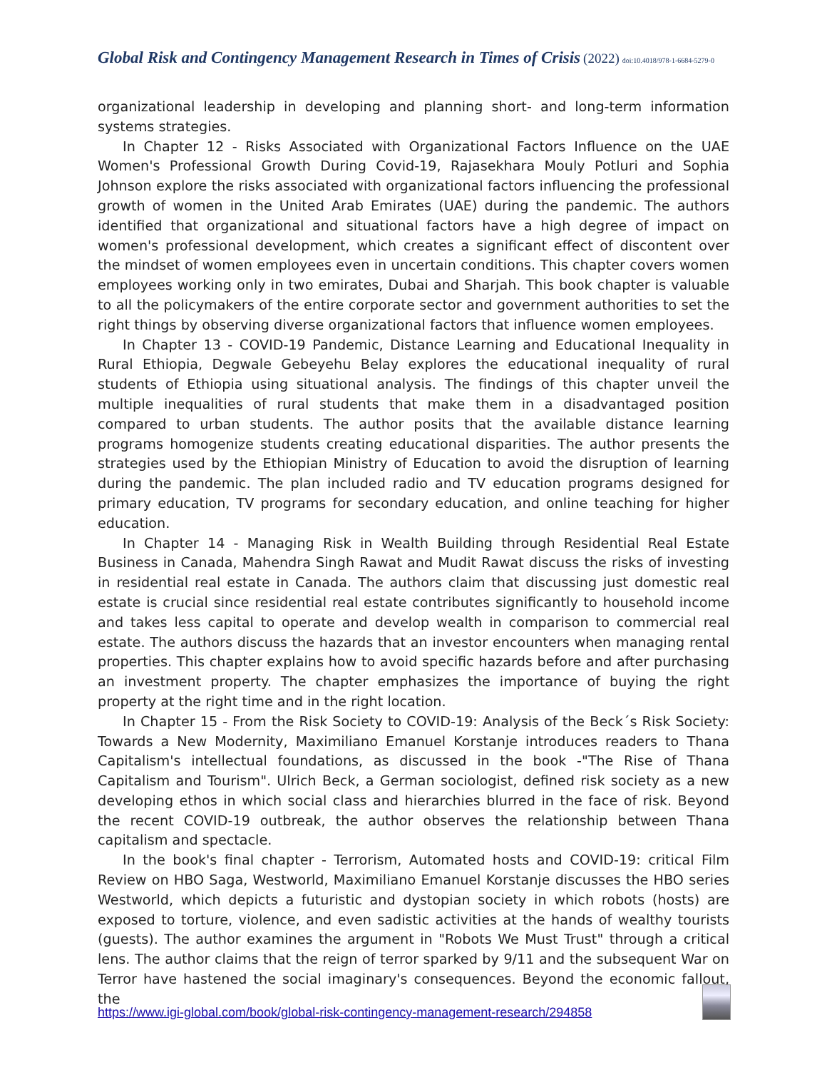Global Risk and Contingency Management Research in Times of Crisis (2022) doi:10.4018/978-1-6684-5279-0
organizational leadership in developing and planning short- and long-term information systems strategies.
In Chapter 12 - Risks Associated with Organizational Factors Influence on the UAE Women's Professional Growth During Covid-19, Rajasekhara Mouly Potluri and Sophia Johnson explore the risks associated with organizational factors influencing the professional growth of women in the United Arab Emirates (UAE) during the pandemic. The authors identified that organizational and situational factors have a high degree of impact on women's professional development, which creates a significant effect of discontent over the mindset of women employees even in uncertain conditions. This chapter covers women employees working only in two emirates, Dubai and Sharjah. This book chapter is valuable to all the policymakers of the entire corporate sector and government authorities to set the right things by observing diverse organizational factors that influence women employees.
In Chapter 13 - COVID-19 Pandemic, Distance Learning and Educational Inequality in Rural Ethiopia, Degwale Gebeyehu Belay explores the educational inequality of rural students of Ethiopia using situational analysis. The findings of this chapter unveil the multiple inequalities of rural students that make them in a disadvantaged position compared to urban students. The author posits that the available distance learning programs homogenize students creating educational disparities. The author presents the strategies used by the Ethiopian Ministry of Education to avoid the disruption of learning during the pandemic. The plan included radio and TV education programs designed for primary education, TV programs for secondary education, and online teaching for higher education.
In Chapter 14 - Managing Risk in Wealth Building through Residential Real Estate Business in Canada, Mahendra Singh Rawat and Mudit Rawat discuss the risks of investing in residential real estate in Canada. The authors claim that discussing just domestic real estate is crucial since residential real estate contributes significantly to household income and takes less capital to operate and develop wealth in comparison to commercial real estate. The authors discuss the hazards that an investor encounters when managing rental properties. This chapter explains how to avoid specific hazards before and after purchasing an investment property. The chapter emphasizes the importance of buying the right property at the right time and in the right location.
In Chapter 15 - From the Risk Society to COVID-19: Analysis of the Beck´s Risk Society: Towards a New Modernity, Maximiliano Emanuel Korstanje introduces readers to Thana Capitalism's intellectual foundations, as discussed in the book -"The Rise of Thana Capitalism and Tourism". Ulrich Beck, a German sociologist, defined risk society as a new developing ethos in which social class and hierarchies blurred in the face of risk. Beyond the recent COVID-19 outbreak, the author observes the relationship between Thana capitalism and spectacle.
In the book's final chapter - Terrorism, Automated hosts and COVID-19: critical Film Review on HBO Saga, Westworld, Maximiliano Emanuel Korstanje discusses the HBO series Westworld, which depicts a futuristic and dystopian society in which robots (hosts) are exposed to torture, violence, and even sadistic activities at the hands of wealthy tourists (guests). The author examines the argument in "Robots We Must Trust" through a critical lens. The author claims that the reign of terror sparked by 9/11 and the subsequent War on Terror have hastened the social imaginary's consequences. Beyond the economic fallout, the
https://www.igi-global.com/book/global-risk-contingency-management-research/294858